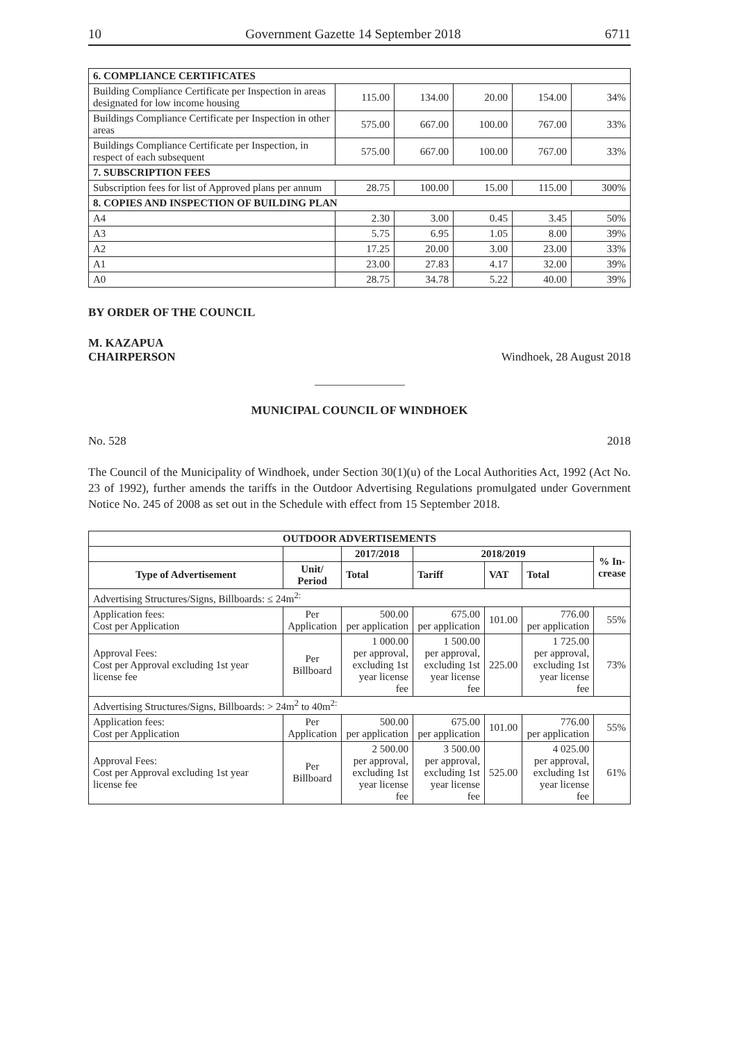10 Government Gazette 14 September 2018 6711
| 6. COMPLIANCE CERTIFICATES | | | | | |
| Building Compliance Certificate per Inspection in areas designated for low income housing | 115.00 | 134.00 | 20.00 | 154.00 | 34% |
| Buildings Compliance Certificate per Inspection in other areas | 575.00 | 667.00 | 100.00 | 767.00 | 33% |
| Buildings Compliance Certificate per Inspection, in respect of each subsequent | 575.00 | 667.00 | 100.00 | 767.00 | 33% |
| 7. SUBSCRIPTION FEES | | | | | |
| Subscription fees for list of Approved plans per annum | 28.75 | 100.00 | 15.00 | 115.00 | 300% |
| 8. COPIES AND INSPECTION OF BUILDING PLAN | | | | | |
| A4 | 2.30 | 3.00 | 0.45 | 3.45 | 50% |
| A3 | 5.75 | 6.95 | 1.05 | 8.00 | 39% |
| A2 | 17.25 | 20.00 | 3.00 | 23.00 | 33% |
| A1 | 23.00 | 27.83 | 4.17 | 32.00 | 39% |
| A0 | 28.75 | 34.78 | 5.22 | 40.00 | 39% |
BY ORDER OF THE COUNCIL
M. KAZAPUA
CHAIRPERSON Windhoek, 28 August 2018
MUNICIPAL COUNCIL OF WINDHOEK
No. 528 2018
The Council of the Municipality of Windhoek, under Section 30(1)(u) of the Local Authorities Act, 1992 (Act No. 23 of 1992), further amends the tariffs in the Outdoor Advertising Regulations promulgated under Government Notice No. 245 of 2008 as set out in the Schedule with effect from 15 September 2018.
| OUTDOOR ADVERTISEMENTS | | | | | | |
| --- | --- | --- | --- | --- | --- | --- |
| | | 2017/2018 | 2018/2019 | | | % In- crease |
| Type of Advertisement | Unit/ Period | Total | Tariff | VAT | Total | |
| Advertising Structures/Signs, Billboards: ≤ 24m<sup>2:</sup> | | | | | | |
| Application fees: Cost per Application | Per Application | 500.00 per application | 675.00 per application | 101.00 | 776.00 per application | 55% |
| Approval Fees: Cost per Approval excluding 1st year license fee | Per Billboard | 1 000.00 per approval, excluding 1st year license fee | 1 500.00 per approval, excluding 1st year license fee | 225.00 | 1 725.00 per approval, excluding 1st year license fee | 73% |
| Advertising Structures/Signs, Billboards: > 24m<sup>2</sup> to 40m<sup>2:</sup> | | | | | | |
| Application fees: Cost per Application | Per Application | 500.00 per application | 675.00 per application | 101.00 | 776.00 per application | 55% |
| Approval Fees: Cost per Approval excluding 1st year license fee | Per Billboard | 2 500.00 per approval, excluding 1st year license fee | 3 500.00 per approval, excluding 1st year license fee | 525.00 | 4 025.00 per approval, excluding 1st year license fee | 61% |